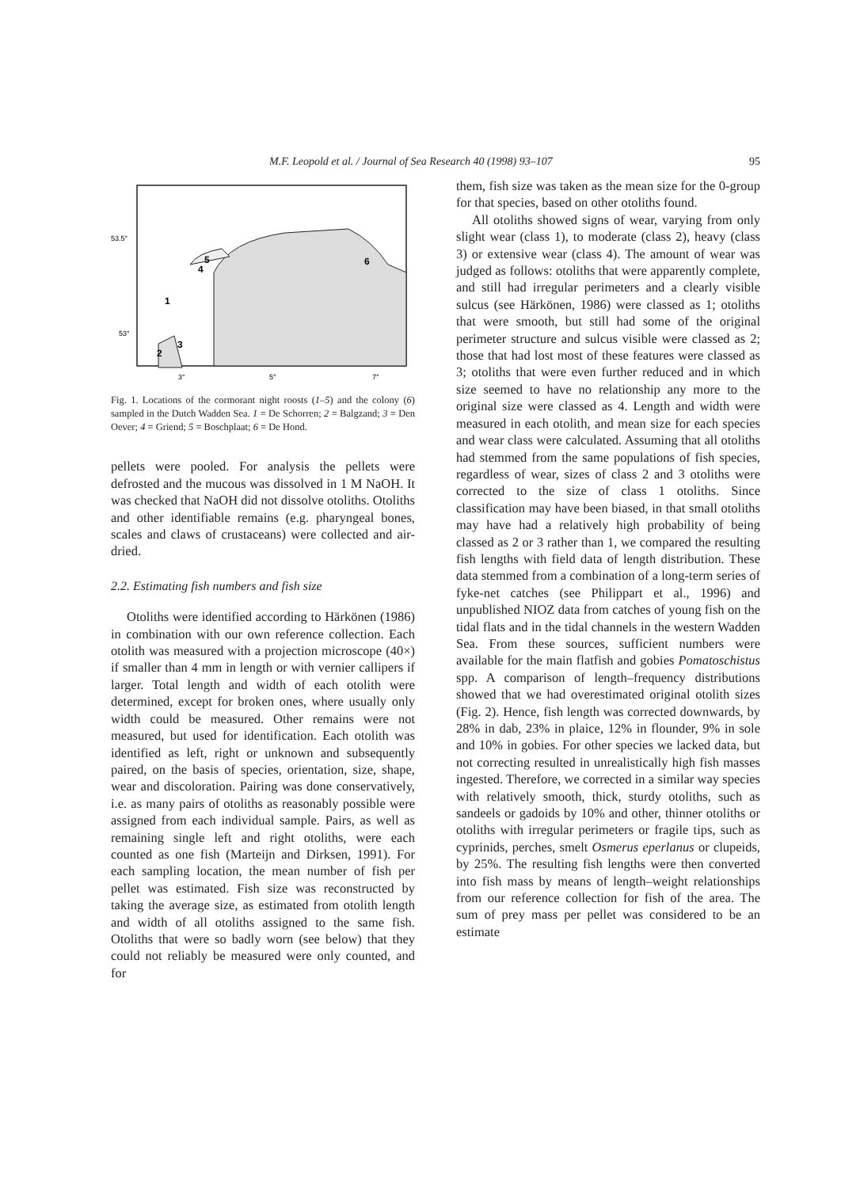M.F. Leopold et al. / Journal of Sea Research 40 (1998) 93–107 95
53.5°
53°
3°
5°
7°
1
2
3
4
5
6
Fig. 1. Locations of the cormorant night roosts (1–5) and the colony (6) sampled in the Dutch Wadden Sea. 1 = De Schorren; 2 = Balgzand; 3 = Den Oever; 4 = Griend; 5 = Boschplaat; 6 = De Hond.
pellets were pooled. For analysis the pellets were defrosted and the mucous was dissolved in 1 M NaOH. It was checked that NaOH did not dissolve otoliths. Otoliths and other identifiable remains (e.g. pharyngeal bones, scales and claws of crustaceans) were collected and air-dried.
2.2. Estimating fish numbers and fish size
Otoliths were identified according to Härkönen (1986) in combination with our own reference collection. Each otolith was measured with a projection microscope (40×) if smaller than 4 mm in length or with vernier callipers if larger. Total length and width of each otolith were determined, except for broken ones, where usually only width could be measured. Other remains were not measured, but used for identification. Each otolith was identified as left, right or unknown and subsequently paired, on the basis of species, orientation, size, shape, wear and discoloration. Pairing was done conservatively, i.e. as many pairs of otoliths as reasonably possible were assigned from each individual sample. Pairs, as well as remaining single left and right otoliths, were each counted as one fish (Marteijn and Dirksen, 1991). For each sampling location, the mean number of fish per pellet was estimated. Fish size was reconstructed by taking the average size, as estimated from otolith length and width of all otoliths assigned to the same fish. Otoliths that were so badly worn (see below) that they could not reliably be measured were only counted, and for
them, fish size was taken as the mean size for the 0-group for that species, based on other otoliths found.
All otoliths showed signs of wear, varying from only slight wear (class 1), to moderate (class 2), heavy (class 3) or extensive wear (class 4). The amount of wear was judged as follows: otoliths that were apparently complete, and still had irregular perimeters and a clearly visible sulcus (see Härkönen, 1986) were classed as 1; otoliths that were smooth, but still had some of the original perimeter structure and sulcus visible were classed as 2; those that had lost most of these features were classed as 3; otoliths that were even further reduced and in which size seemed to have no relationship any more to the original size were classed as 4. Length and width were measured in each otolith, and mean size for each species and wear class were calculated. Assuming that all otoliths had stemmed from the same populations of fish species, regardless of wear, sizes of class 2 and 3 otoliths were corrected to the size of class 1 otoliths. Since classification may have been biased, in that small otoliths may have had a relatively high probability of being classed as 2 or 3 rather than 1, we compared the resulting fish lengths with field data of length distribution. These data stemmed from a combination of a long-term series of fyke-net catches (see Philippart et al., 1996) and unpublished NIOZ data from catches of young fish on the tidal flats and in the tidal channels in the western Wadden Sea. From these sources, sufficient numbers were available for the main flatfish and gobies Pomatoschistus spp. A comparison of length–frequency distributions showed that we had overestimated original otolith sizes (Fig. 2). Hence, fish length was corrected downwards, by 28% in dab, 23% in plaice, 12% in flounder, 9% in sole and 10% in gobies. For other species we lacked data, but not correcting resulted in unrealistically high fish masses ingested. Therefore, we corrected in a similar way species with relatively smooth, thick, sturdy otoliths, such as sandeels or gadoids by 10% and other, thinner otoliths or otoliths with irregular perimeters or fragile tips, such as cyprinids, perches, smelt Osmerus eperlanus or clupeids, by 25%. The resulting fish lengths were then converted into fish mass by means of length–weight relationships from our reference collection for fish of the area. The sum of prey mass per pellet was considered to be an estimate